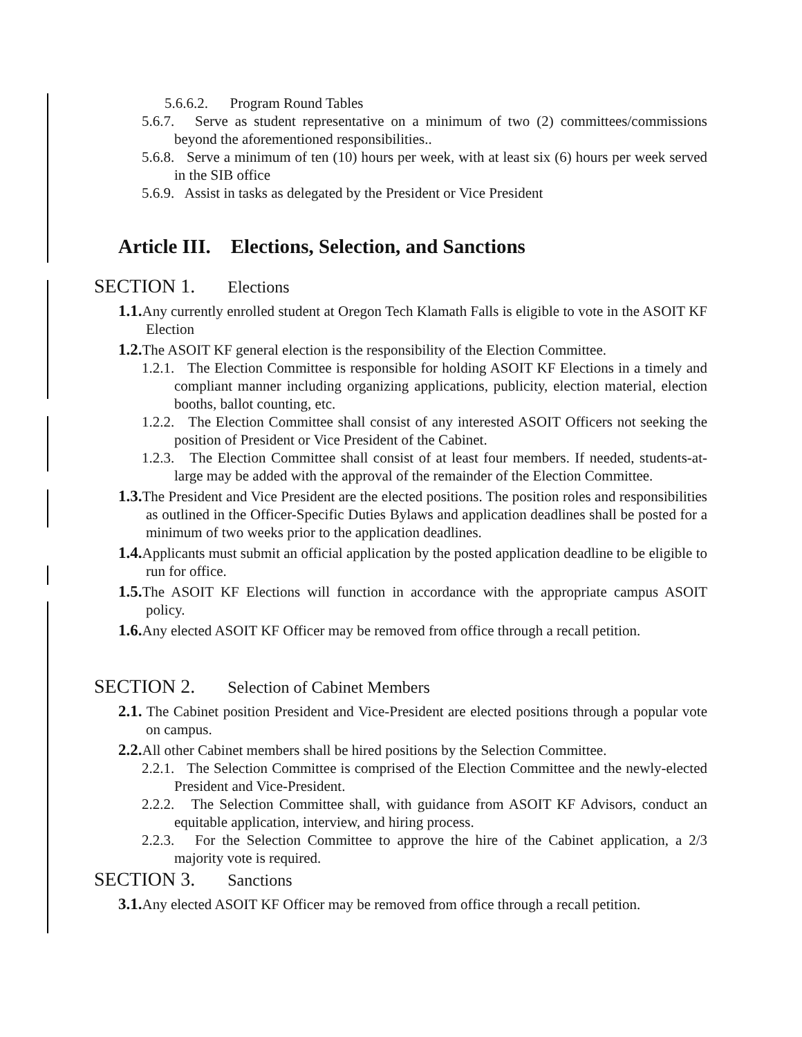5.6.6.2. Program Round Tables
5.6.7. Serve as student representative on a minimum of two (2) committees/commissions beyond the aforementioned responsibilities..
5.6.8. Serve a minimum of ten (10) hours per week, with at least six (6) hours per week served in the SIB office
5.6.9. Assist in tasks as delegated by the President or Vice President
Article III. Elections, Selection, and Sanctions
SECTION 1. Elections
1.1. Any currently enrolled student at Oregon Tech Klamath Falls is eligible to vote in the ASOIT KF Election
1.2. The ASOIT KF general election is the responsibility of the Election Committee.
1.2.1. The Election Committee is responsible for holding ASOIT KF Elections in a timely and compliant manner including organizing applications, publicity, election material, election booths, ballot counting, etc.
1.2.2. The Election Committee shall consist of any interested ASOIT Officers not seeking the position of President or Vice President of the Cabinet.
1.2.3. The Election Committee shall consist of at least four members. If needed, students-at-large may be added with the approval of the remainder of the Election Committee.
1.3. The President and Vice President are the elected positions. The position roles and responsibilities as outlined in the Officer-Specific Duties Bylaws and application deadlines shall be posted for a minimum of two weeks prior to the application deadlines.
1.4. Applicants must submit an official application by the posted application deadline to be eligible to run for office.
1.5. The ASOIT KF Elections will function in accordance with the appropriate campus ASOIT policy.
1.6. Any elected ASOIT KF Officer may be removed from office through a recall petition.
SECTION 2. Selection of Cabinet Members
2.1. The Cabinet position President and Vice-President are elected positions through a popular vote on campus.
2.2. All other Cabinet members shall be hired positions by the Selection Committee.
2.2.1. The Selection Committee is comprised of the Election Committee and the newly-elected President and Vice-President.
2.2.2. The Selection Committee shall, with guidance from ASOIT KF Advisors, conduct an equitable application, interview, and hiring process.
2.2.3. For the Selection Committee to approve the hire of the Cabinet application, a 2/3 majority vote is required.
SECTION 3. Sanctions
3.1. Any elected ASOIT KF Officer may be removed from office through a recall petition.